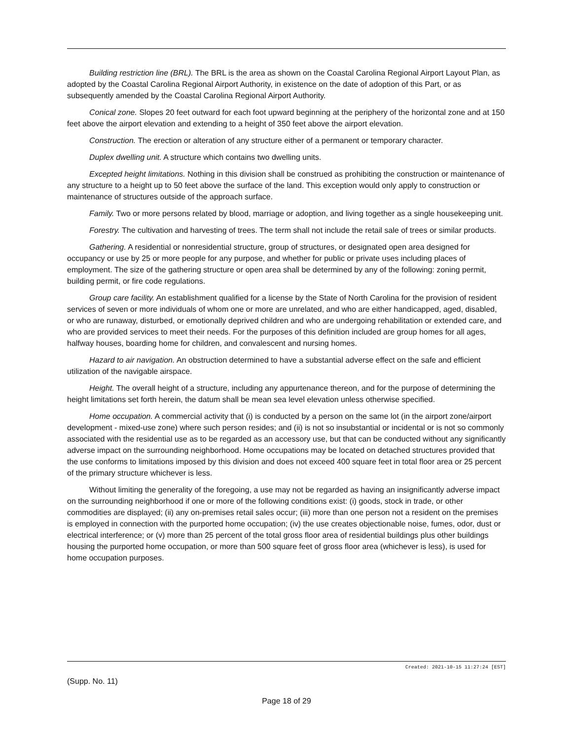Building restriction line (BRL). The BRL is the area as shown on the Coastal Carolina Regional Airport Layout Plan, as adopted by the Coastal Carolina Regional Airport Authority, in existence on the date of adoption of this Part, or as subsequently amended by the Coastal Carolina Regional Airport Authority.
Conical zone. Slopes 20 feet outward for each foot upward beginning at the periphery of the horizontal zone and at 150 feet above the airport elevation and extending to a height of 350 feet above the airport elevation.
Construction. The erection or alteration of any structure either of a permanent or temporary character.
Duplex dwelling unit. A structure which contains two dwelling units.
Excepted height limitations. Nothing in this division shall be construed as prohibiting the construction or maintenance of any structure to a height up to 50 feet above the surface of the land. This exception would only apply to construction or maintenance of structures outside of the approach surface.
Family. Two or more persons related by blood, marriage or adoption, and living together as a single housekeeping unit.
Forestry. The cultivation and harvesting of trees. The term shall not include the retail sale of trees or similar products.
Gathering. A residential or nonresidential structure, group of structures, or designated open area designed for occupancy or use by 25 or more people for any purpose, and whether for public or private uses including places of employment. The size of the gathering structure or open area shall be determined by any of the following: zoning permit, building permit, or fire code regulations.
Group care facility. An establishment qualified for a license by the State of North Carolina for the provision of resident services of seven or more individuals of whom one or more are unrelated, and who are either handicapped, aged, disabled, or who are runaway, disturbed, or emotionally deprived children and who are undergoing rehabilitation or extended care, and who are provided services to meet their needs. For the purposes of this definition included are group homes for all ages, halfway houses, boarding home for children, and convalescent and nursing homes.
Hazard to air navigation. An obstruction determined to have a substantial adverse effect on the safe and efficient utilization of the navigable airspace.
Height. The overall height of a structure, including any appurtenance thereon, and for the purpose of determining the height limitations set forth herein, the datum shall be mean sea level elevation unless otherwise specified.
Home occupation. A commercial activity that (i) is conducted by a person on the same lot (in the airport zone/airport development - mixed-use zone) where such person resides; and (ii) is not so insubstantial or incidental or is not so commonly associated with the residential use as to be regarded as an accessory use, but that can be conducted without any significantly adverse impact on the surrounding neighborhood. Home occupations may be located on detached structures provided that the use conforms to limitations imposed by this division and does not exceed 400 square feet in total floor area or 25 percent of the primary structure whichever is less.
Without limiting the generality of the foregoing, a use may not be regarded as having an insignificantly adverse impact on the surrounding neighborhood if one or more of the following conditions exist: (i) goods, stock in trade, or other commodities are displayed; (ii) any on-premises retail sales occur; (iii) more than one person not a resident on the premises is employed in connection with the purported home occupation; (iv) the use creates objectionable noise, fumes, odor, dust or electrical interference; or (v) more than 25 percent of the total gross floor area of residential buildings plus other buildings housing the purported home occupation, or more than 500 square feet of gross floor area (whichever is less), is used for home occupation purposes.
Created: 2021-10-15 11:27:24 [EST]
(Supp. No. 11)
Page 18 of 29